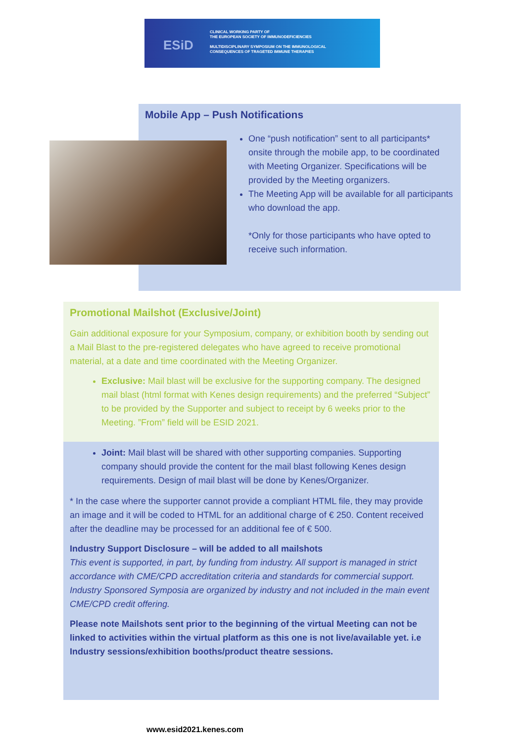ESiD
CLINICAL WORKING PARTY OF
THE EUROPEAN SOCIETY OF IMMUNODEFICIENCIES
MULTIDISCIPLINARY SYMPOSIUM ON THE IMMUNOLOGICAL
CONSEQUENCES OF TRAGETED IMMUNE THERAPIES
Mobile App – Push Notifications
One “push notification” sent to all participants* onsite through the mobile app, to be coordinated with Meeting Organizer. Specifications will be provided by the Meeting organizers.
The Meeting App will be available for all participants who download the app.
*Only for those participants who have opted to receive such information.
Promotional Mailshot (Exclusive/Joint)
Gain additional exposure for your Symposium, company, or exhibition booth by sending out a Mail Blast to the pre-registered delegates who have agreed to receive promotional material, at a date and time coordinated with the Meeting Organizer.
Exclusive: Mail blast will be exclusive for the supporting company. The designed mail blast (html format with Kenes design requirements) and the preferred “Subject” to be provided by the Supporter and subject to receipt by 6 weeks prior to the Meeting. ”From” field will be ESID 2021.
Joint: Mail blast will be shared with other supporting companies. Supporting company should provide the content for the mail blast following Kenes design requirements. Design of mail blast will be done by Kenes/Organizer.
* In the case where the supporter cannot provide a compliant HTML file, they may provide an image and it will be coded to HTML for an additional charge of € 250. Content received after the deadline may be processed for an additional fee of € 500.
Industry Support Disclosure – will be added to all mailshots
This event is supported, in part, by funding from industry. All support is managed in strict accordance with CME/CPD accreditation criteria and standards for commercial support. Industry Sponsored Symposia are organized by industry and not included in the main event CME/CPD credit offering.
Please note Mailshots sent prior to the beginning of the virtual Meeting can not be linked to activities within the virtual platform as this one is not live/available yet. i.e Industry sessions/exhibition booths/product theatre sessions.
www.esid2021.kenes.com